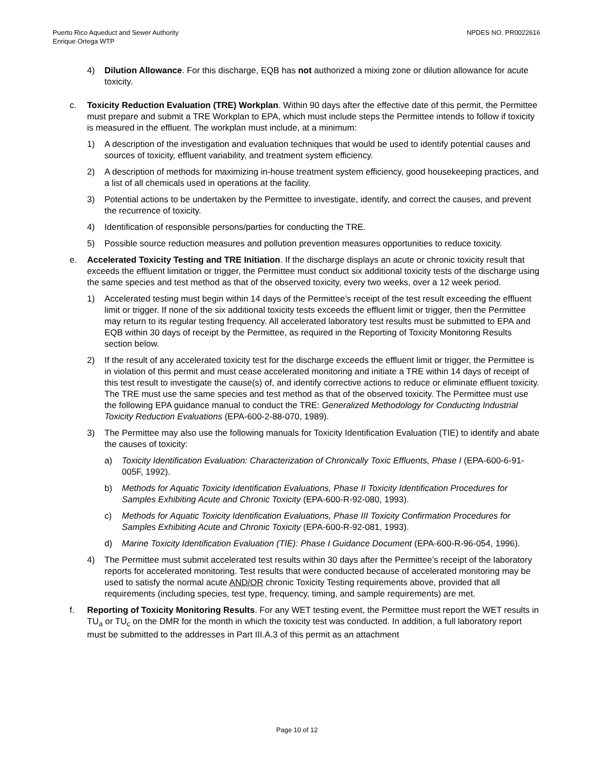Puerto Rico Aqueduct and Sewer Authority
Enrique Ortega WTP
NPDES NO. PR0022616
4) Dilution Allowance. For this discharge, EQB has not authorized a mixing zone or dilution allowance for acute toxicity.
c. Toxicity Reduction Evaluation (TRE) Workplan. Within 90 days after the effective date of this permit, the Permittee must prepare and submit a TRE Workplan to EPA, which must include steps the Permittee intends to follow if toxicity is measured in the effluent. The workplan must include, at a minimum:
1) A description of the investigation and evaluation techniques that would be used to identify potential causes and sources of toxicity, effluent variability, and treatment system efficiency.
2) A description of methods for maximizing in-house treatment system efficiency, good housekeeping practices, and a list of all chemicals used in operations at the facility.
3) Potential actions to be undertaken by the Permittee to investigate, identify, and correct the causes, and prevent the recurrence of toxicity.
4) Identification of responsible persons/parties for conducting the TRE.
5) Possible source reduction measures and pollution prevention measures opportunities to reduce toxicity.
e. Accelerated Toxicity Testing and TRE Initiation. If the discharge displays an acute or chronic toxicity result that exceeds the effluent limitation or trigger, the Permittee must conduct six additional toxicity tests of the discharge using the same species and test method as that of the observed toxicity, every two weeks, over a 12 week period.
1) Accelerated testing must begin within 14 days of the Permittee’s receipt of the test result exceeding the effluent limit or trigger. If none of the six additional toxicity tests exceeds the effluent limit or trigger, then the Permittee may return to its regular testing frequency. All accelerated laboratory test results must be submitted to EPA and EQB within 30 days of receipt by the Permittee, as required in the Reporting of Toxicity Monitoring Results section below.
2) If the result of any accelerated toxicity test for the discharge exceeds the effluent limit or trigger, the Permittee is in violation of this permit and must cease accelerated monitoring and initiate a TRE within 14 days of receipt of this test result to investigate the cause(s) of, and identify corrective actions to reduce or eliminate effluent toxicity. The TRE must use the same species and test method as that of the observed toxicity. The Permittee must use the following EPA guidance manual to conduct the TRE: Generalized Methodology for Conducting Industrial Toxicity Reduction Evaluations (EPA-600-2-88-070, 1989).
3) The Permittee may also use the following manuals for Toxicity Identification Evaluation (TIE) to identify and abate the causes of toxicity:
a) Toxicity Identification Evaluation: Characterization of Chronically Toxic Effluents, Phase I (EPA-600-6-91-005F, 1992).
b) Methods for Aquatic Toxicity Identification Evaluations, Phase II Toxicity Identification Procedures for Samples Exhibiting Acute and Chronic Toxicity (EPA-600-R-92-080, 1993).
c) Methods for Aquatic Toxicity Identification Evaluations, Phase III Toxicity Confirmation Procedures for Samples Exhibiting Acute and Chronic Toxicity (EPA-600-R-92-081, 1993).
d) Marine Toxicity Identification Evaluation (TIE): Phase I Guidance Document (EPA-600-R-96-054, 1996).
4) The Permittee must submit accelerated test results within 30 days after the Permittee’s receipt of the laboratory reports for accelerated monitoring. Test results that were conducted because of accelerated monitoring may be used to satisfy the normal acute AND/OR chronic Toxicity Testing requirements above, provided that all requirements (including species, test type, frequency, timing, and sample requirements) are met.
f. Reporting of Toxicity Monitoring Results. For any WET testing event, the Permittee must report the WET results in TU<sub>a</sub> or TU<sub>c</sub> on the DMR for the month in which the toxicity test was conducted. In addition, a full laboratory report must be submitted to the addresses in Part III.A.3 of this permit as an attachment
Page 10 of 12